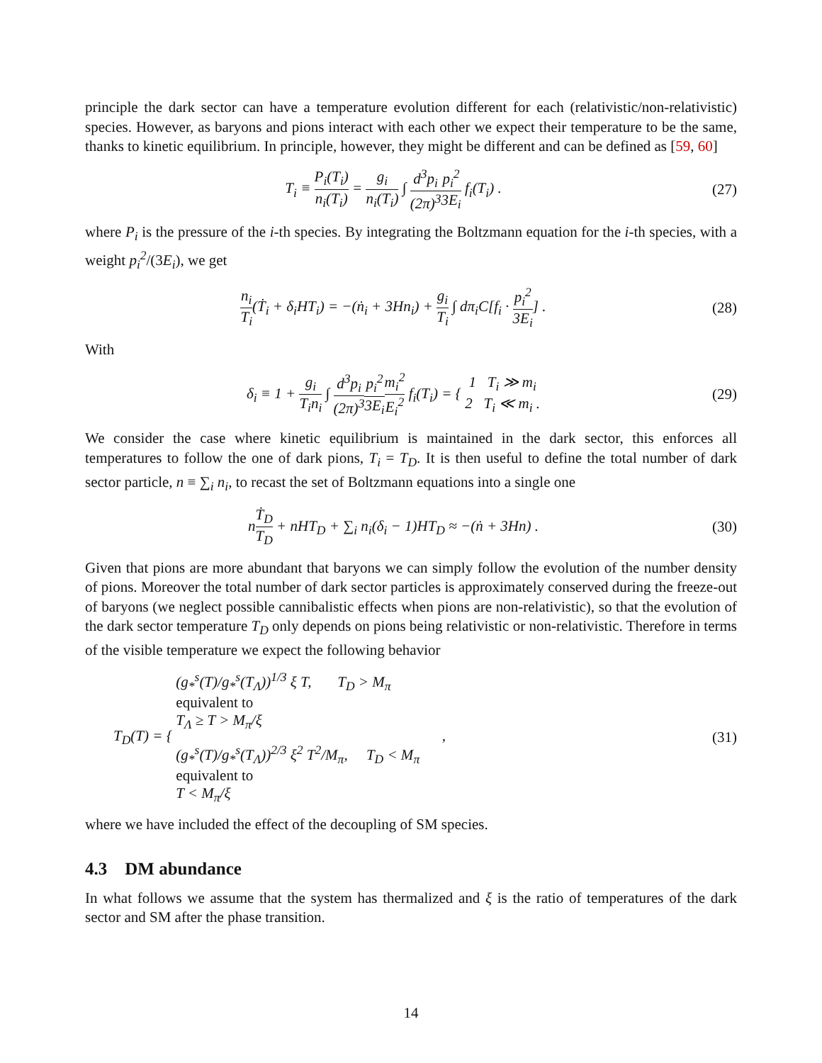principle the dark sector can have a temperature evolution different for each (relativistic/non-relativistic) species. However, as baryons and pions interact with each other we expect their temperature to be the same, thanks to kinetic equilibrium. In principle, however, they might be different and can be defined as [59, 60]
T<sub>i</sub> ≡ P<sub>i</sub>(T<sub>i</sub>) n<sub>i</sub>(T<sub>i</sub>) = g<sub>i</sub> n<sub>i</sub>(T<sub>i</sub>) ∫ d<sup>3</sup>p<sub>i</sub> (2π)<sup>3</sup> p<sub>i</sub><sup>2</sup> 3E<sub>i</sub> f<sub>i</sub>(T<sub>i</sub>) .
(27)
where P<sub>i</sub> is the pressure of the i-th species. By integrating the Boltzmann equation for the i-th species, with a weight p<sub>i</sub><sup>2</sup>/(3E<sub>i</sub>), we get
n<sub>i</sub> T<sub>i</sub>(Ṫ<sub>i</sub> + δ<sub>i</sub>HT<sub>i</sub>) = −(ṅ<sub>i</sub> + 3Hn<sub>i</sub>) + g<sub>i</sub> T<sub>i</sub> ∫ dπ<sub>i</sub>C[f<sub>i</sub> · p<sub>i</sub><sup>2</sup> 3E<sub>i</sub>] .
(28)
With
δ<sub>i</sub> ≡ 1 + g<sub>i</sub> T<sub>i</sub>n<sub>i</sub> ∫ d<sup>3</sup>p<sub>i</sub> (2π)<sup>3</sup> p<sub>i</sub><sup>2</sup> 3E<sub>i</sub> m<sub>i</sub><sup>2</sup> E<sub>i</sub><sup>2</sup> f<sub>i</sub>(T<sub>i</sub>) = { 1 T<sub>i</sub> ≫ m<sub>i</sub> 2 T<sub>i</sub> ≪ m<sub>i</sub> .
(29)
We consider the case where kinetic equilibrium is maintained in the dark sector, this enforces all temperatures to follow the one of dark pions, T<sub>i</sub> = T<sub>D</sub>. It is then useful to define the total number of dark sector particle, n ≡ ∑<sub>i</sub> n<sub>i</sub>, to recast the set of Boltzmann equations into a single one
nṪ<sub>D</sub> T<sub>D</sub> + nHT<sub>D</sub> + ∑<sub>i</sub> n<sub>i</sub>(δ<sub>i</sub> − 1)HT<sub>D</sub> ≈ −(ṅ + 3Hn) .
(30)
Given that pions are more abundant that baryons we can simply follow the evolution of the number density of pions. Moreover the total number of dark sector particles is approximately conserved during the freeze-out of baryons (we neglect possible cannibalistic effects when pions are non-relativistic), so that the evolution of the dark sector temperature T<sub>D</sub> only depends on pions being relativistic or non-relativistic. Therefore in terms of the visible temperature we expect the following behavior
T<sub>D</sub>(T) = { (g<sub>*</sub><sup>s</sup>(T)/g<sub>*</sub><sup>s</sup>(T<sub>Λ</sub>))<sup>1/3</sup> ξ T, T<sub>D</sub> > M<sub>π</sub>
equivalent to
T<sub>Λ</sub> ≥ T > M<sub>π</sub>/ξ (g<sub>*</sub><sup>s</sup>(T)/g<sub>*</sub><sup>s</sup>(T<sub>Λ</sub>))<sup>2/3</sup> ξ<sup>2</sup> T<sup>2</sup>/M<sub>π</sub>, T<sub>D</sub> < M<sub>π</sub>
equivalent to
T < M<sub>π</sub>/ξ ,
(31)
where we have included the effect of the decoupling of SM species.
4.3 DM abundance
In what follows we assume that the system has thermalized and ξ is the ratio of temperatures of the dark sector and SM after the phase transition.
14